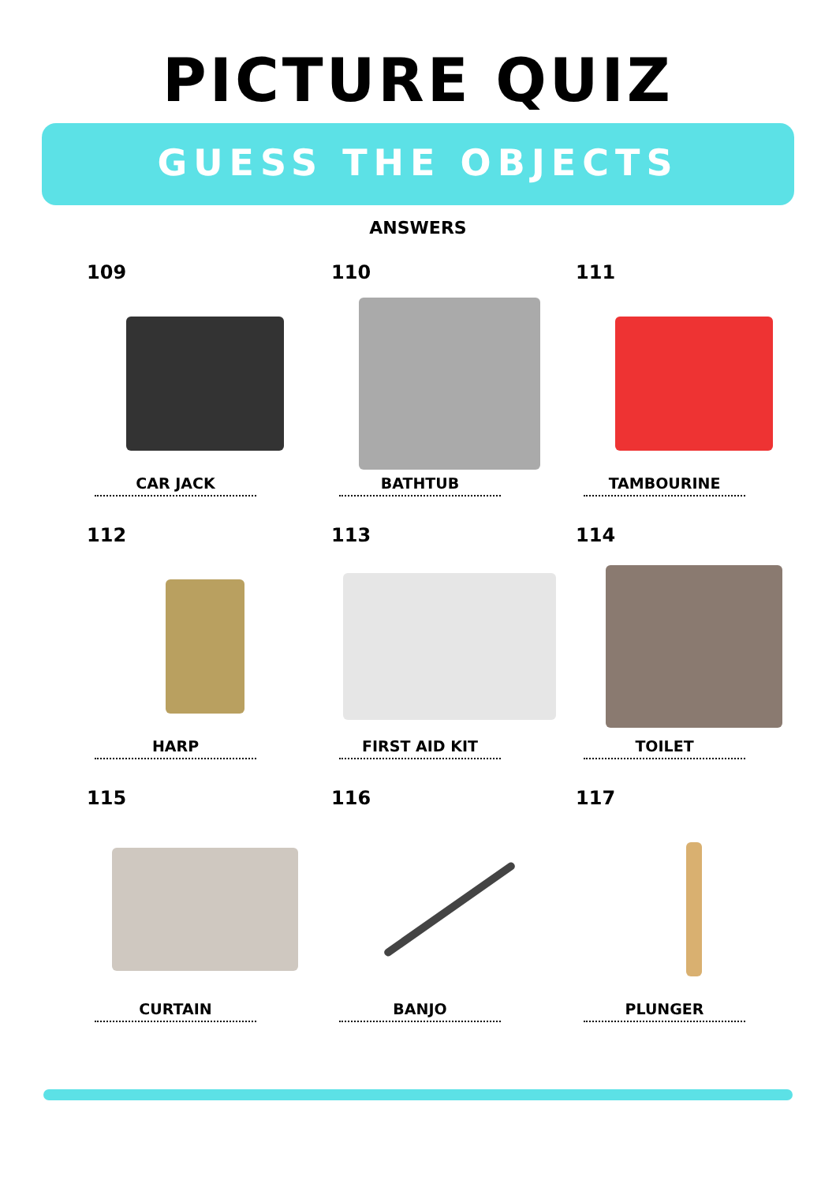PICTURE QUIZ
GUESS THE OBJECTS
ANSWERS
109
CAR JACK
110
BATHTUB
111
TAMBOURINE
112
HARP
113
FIRST AID KIT
114
TOILET
115
CURTAIN
116
BANJO
117
PLUNGER